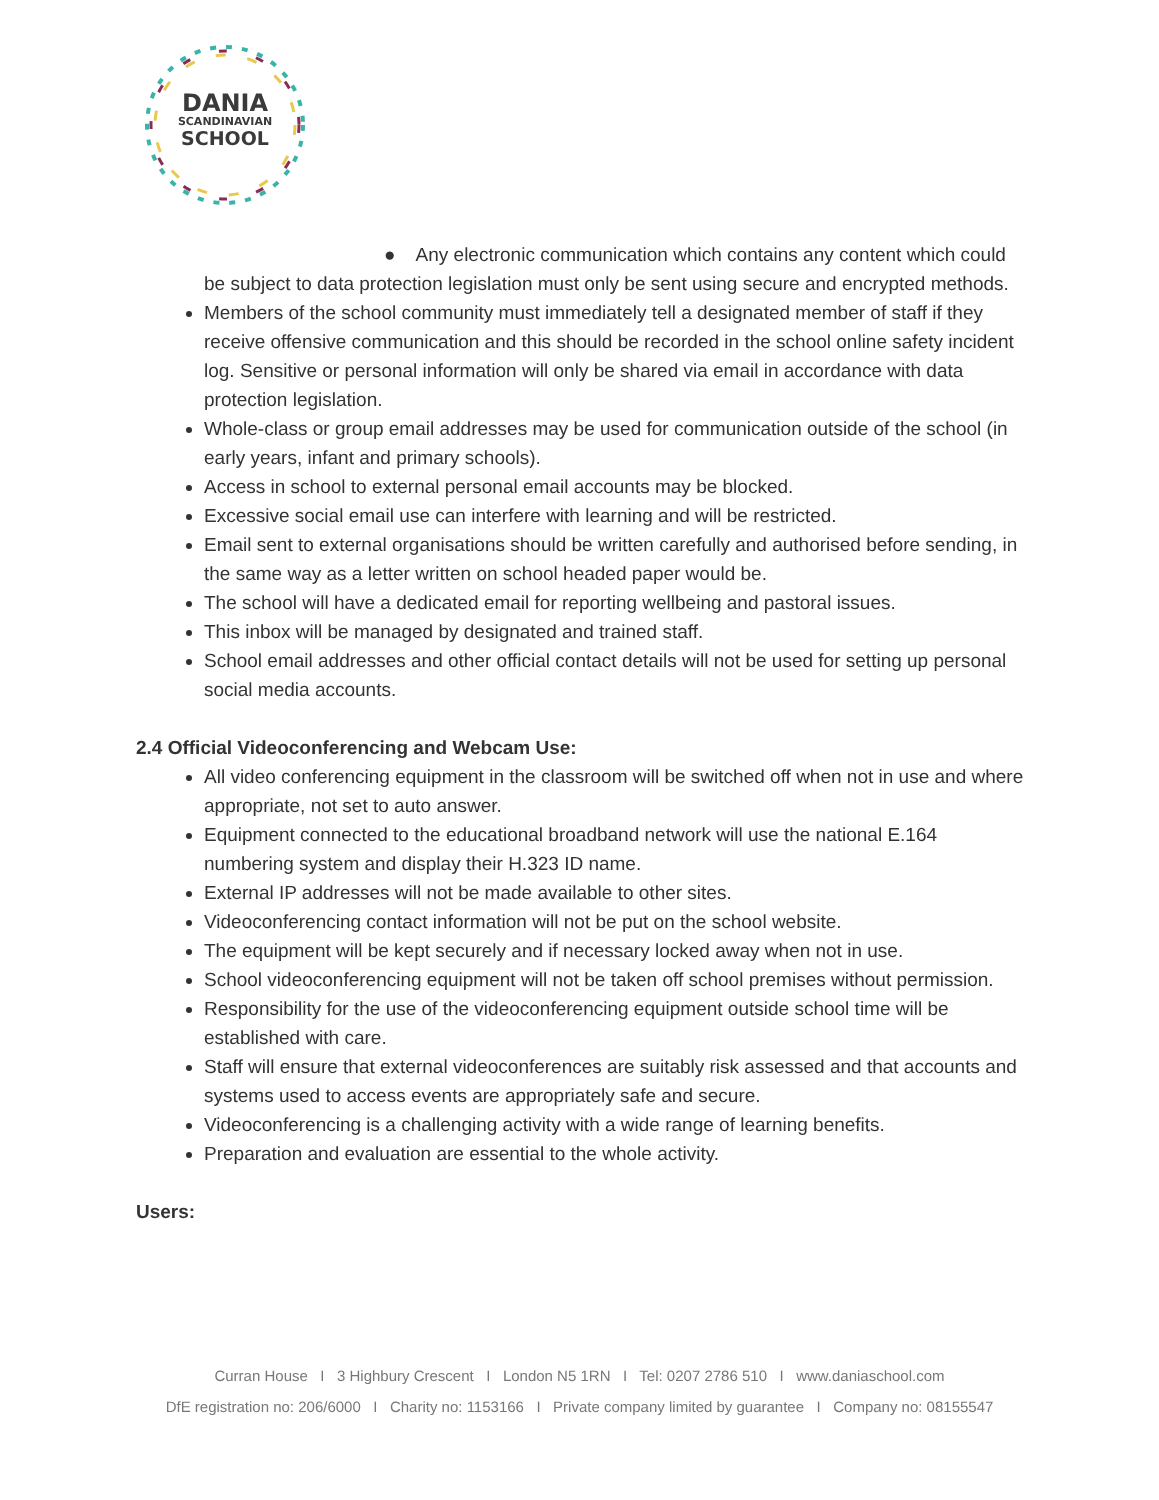DANIA
SCANDINAVIAN
SCHOOL
● Any electronic communication which contains any content which could be subject to data protection legislation must only be sent using secure and encrypted methods.
Members of the school community must immediately tell a designated member of staff if they receive offensive communication and this should be recorded in the school online safety incident log. Sensitive or personal information will only be shared via email in accordance with data protection legislation.
Whole-class or group email addresses may be used for communication outside of the school (in early years, infant and primary schools).
Access in school to external personal email accounts may be blocked.
Excessive social email use can interfere with learning and will be restricted.
Email sent to external organisations should be written carefully and authorised before sending, in the same way as a letter written on school headed paper would be.
The school will have a dedicated email for reporting wellbeing and pastoral issues.
This inbox will be managed by designated and trained staff.
School email addresses and other official contact details will not be used for setting up personal social media accounts.
2.4 Official Videoconferencing and Webcam Use:
All video conferencing equipment in the classroom will be switched off when not in use and where appropriate, not set to auto answer.
Equipment connected to the educational broadband network will use the national E.164 numbering system and display their H.323 ID name.
External IP addresses will not be made available to other sites.
Videoconferencing contact information will not be put on the school website.
The equipment will be kept securely and if necessary locked away when not in use.
School videoconferencing equipment will not be taken off school premises without permission.
Responsibility for the use of the videoconferencing equipment outside school time will be established with care.
Staff will ensure that external videoconferences are suitably risk assessed and that accounts and systems used to access events are appropriately safe and secure.
Videoconferencing is a challenging activity with a wide range of learning benefits.
Preparation and evaluation are essential to the whole activity.
Users:
Curran House I 3 Highbury Crescent I London N5 1RN I Tel: 0207 2786 510 I www.daniaschool.com
DfE registration no: 206/6000 I Charity no: 1153166 I Private company limited by guarantee I Company no: 08155547